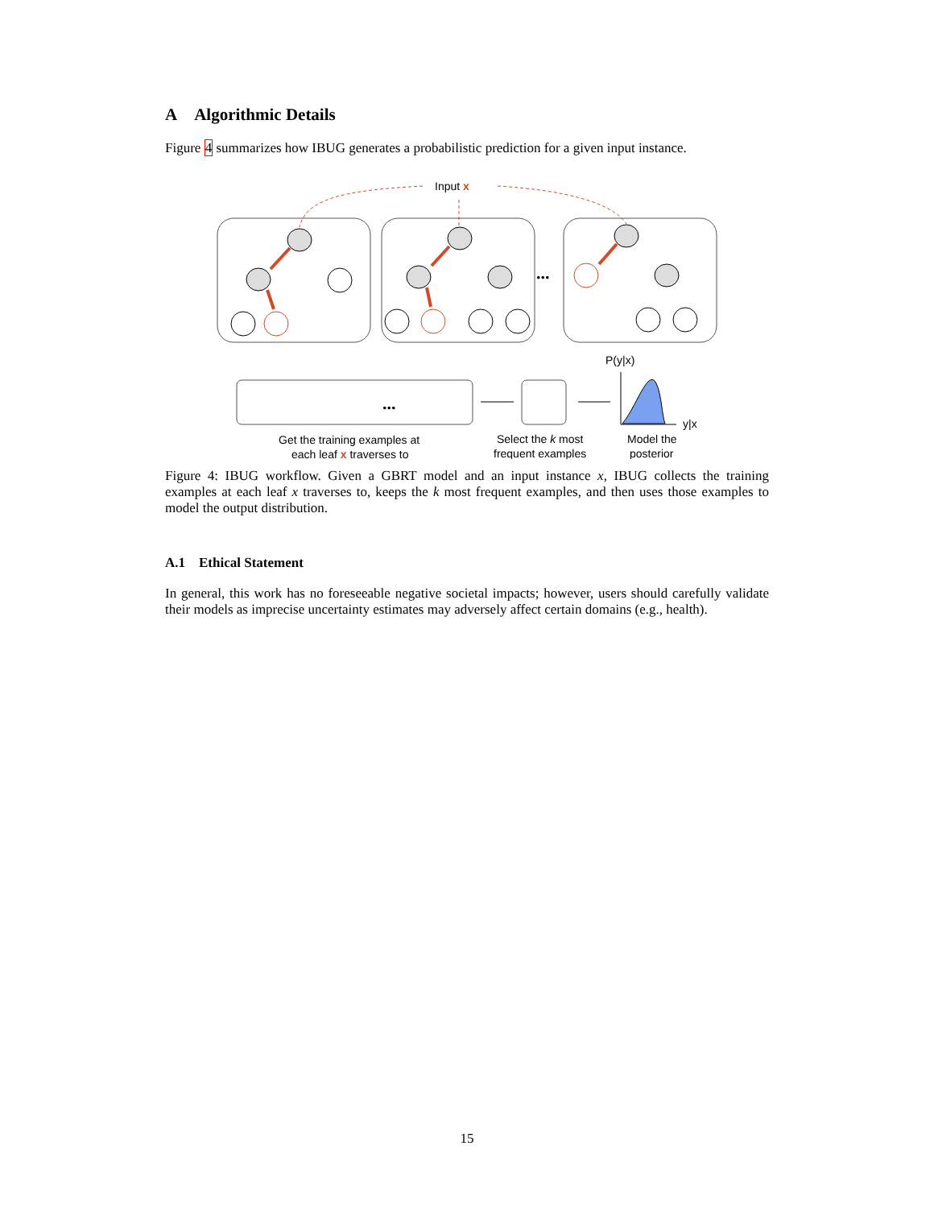A Algorithmic Details
Figure 4 summarizes how IBUG generates a probabilistic prediction for a given input instance.
Input x
...
...
P(y|x)
y|x
Get the training examples at
each leaf x traverses to
Select the k most
frequent examples
Model the
posterior
Figure 4: IBUG workflow. Given a GBRT model and an input instance x, IBUG collects the training examples at each leaf x traverses to, keeps the k most frequent examples, and then uses those examples to model the output distribution.
A.1 Ethical Statement
In general, this work has no foreseeable negative societal impacts; however, users should carefully validate their models as imprecise uncertainty estimates may adversely affect certain domains (e.g., health).
15